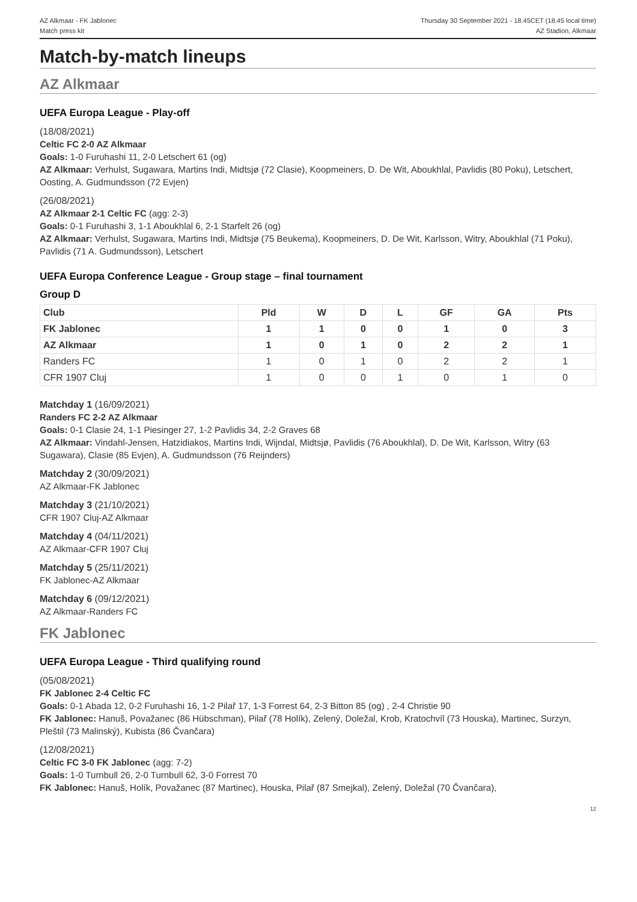AZ Alkmaar - FK Jablonec
Match press kit
Thursday 30 September 2021 - 18.45CET (18.45 local time)
AZ Stadion, Alkmaar
Match-by-match lineups
AZ Alkmaar
UEFA Europa League - Play-off
(18/08/2021)
Celtic FC 2-0 AZ Alkmaar
Goals: 1-0 Furuhashi 11, 2-0 Letschert 61 (og)
AZ Alkmaar: Verhulst, Sugawara, Martins Indi, Midtsjø (72 Clasie), Koopmeiners, D. De Wit, Aboukhlal, Pavlidis (80 Poku), Letschert, Oosting, A. Gudmundsson (72 Evjen)
(26/08/2021)
AZ Alkmaar 2-1 Celtic FC (agg: 2-3)
Goals: 0-1 Furuhashi 3, 1-1 Aboukhlal 6, 2-1 Starfelt 26 (og)
AZ Alkmaar: Verhulst, Sugawara, Martins Indi, Midtsjø (75 Beukema), Koopmeiners, D. De Wit, Karlsson, Witry, Aboukhlal (71 Poku), Pavlidis (71 A. Gudmundsson), Letschert
UEFA Europa Conference League - Group stage – final tournament
Group D
| Club | Pld | W | D | L | GF | GA | Pts |
| --- | --- | --- | --- | --- | --- | --- | --- |
| FK Jablonec | 1 | 1 | 0 | 0 | 1 | 0 | 3 |
| AZ Alkmaar | 1 | 0 | 1 | 0 | 2 | 2 | 1 |
| Randers FC | 1 | 0 | 1 | 0 | 2 | 2 | 1 |
| CFR 1907 Cluj | 1 | 0 | 0 | 1 | 0 | 1 | 0 |
Matchday 1 (16/09/2021)
Randers FC 2-2 AZ Alkmaar
Goals: 0-1 Clasie 24, 1-1 Piesinger 27, 1-2 Pavlidis 34, 2-2 Graves 68
AZ Alkmaar: Vindahl-Jensen, Hatzidiakos, Martins Indi, Wijndal, Midtsjø, Pavlidis (76 Aboukhlal), D. De Wit, Karlsson, Witry (63 Sugawara), Clasie (85 Evjen), A. Gudmundsson (76 Reijnders)
Matchday 2 (30/09/2021)
AZ Alkmaar-FK Jablonec
Matchday 3 (21/10/2021)
CFR 1907 Cluj-AZ Alkmaar
Matchday 4 (04/11/2021)
AZ Alkmaar-CFR 1907 Cluj
Matchday 5 (25/11/2021)
FK Jablonec-AZ Alkmaar
Matchday 6 (09/12/2021)
AZ Alkmaar-Randers FC
FK Jablonec
UEFA Europa League - Third qualifying round
(05/08/2021)
FK Jablonec 2-4 Celtic FC
Goals: 0-1 Abada 12, 0-2 Furuhashi 16, 1-2 Pilař 17, 1-3 Forrest 64, 2-3 Bitton 85 (og) , 2-4 Christie 90
FK Jablonec: Hanuš, Považanec (86 Hübschman), Pilař (78 Holík), Zelený, Doležal, Krob, Kratochvíl (73 Houska), Martinec, Surzyn, Pleštil (73 Malinský), Kubista (86 Čvančara)
(12/08/2021)
Celtic FC 3-0 FK Jablonec (agg: 7-2)
Goals: 1-0 Turnbull 26, 2-0 Turnbull 62, 3-0 Forrest 70
FK Jablonec: Hanuš, Holík, Považanec (87 Martinec), Houska, Pilař (87 Smejkal), Zelený, Doležal (70 Čvančara),
12